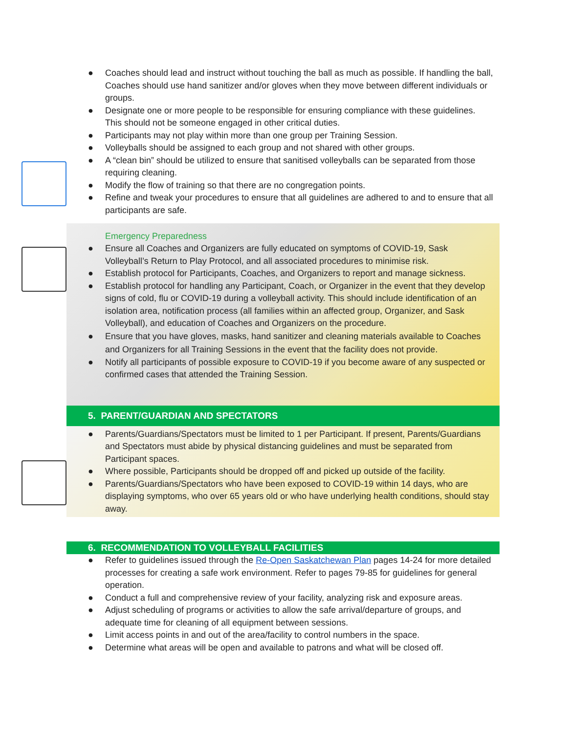● Coaches should lead and instruct without touching the ball as much as possible. If handling the ball, Coaches should use hand sanitizer and/or gloves when they move between different individuals or groups.
● Designate one or more people to be responsible for ensuring compliance with these guidelines. This should not be someone engaged in other critical duties.
● Participants may not play within more than one group per Training Session.
● Volleyballs should be assigned to each group and not shared with other groups.
● A “clean bin” should be utilized to ensure that sanitised volleyballs can be separated from those requiring cleaning.
● Modify the flow of training so that there are no congregation points.
● Refine and tweak your procedures to ensure that all guidelines are adhered to and to ensure that all participants are safe.
Emergency Preparedness
● Ensure all Coaches and Organizers are fully educated on symptoms of COVID-19, Sask Volleyball’s Return to Play Protocol, and all associated procedures to minimise risk.
● Establish protocol for Participants, Coaches, and Organizers to report and manage sickness.
● Establish protocol for handling any Participant, Coach, or Organizer in the event that they develop signs of cold, flu or COVID-19 during a volleyball activity. This should include identification of an isolation area, notification process (all families within an affected group, Organizer, and Sask Volleyball), and education of Coaches and Organizers on the procedure.
● Ensure that you have gloves, masks, hand sanitizer and cleaning materials available to Coaches and Organizers for all Training Sessions in the event that the facility does not provide.
● Notify all participants of possible exposure to COVID-19 if you become aware of any suspected or confirmed cases that attended the Training Session.
5. PARENT/GUARDIAN AND SPECTATORS
● Parents/Guardians/Spectators must be limited to 1 per Participant. If present, Parents/Guardians and Spectators must abide by physical distancing guidelines and must be separated from Participant spaces.
● Where possible, Participants should be dropped off and picked up outside of the facility.
● Parents/Guardians/Spectators who have been exposed to COVID-19 within 14 days, who are displaying symptoms, who over 65 years old or who have underlying health conditions, should stay away.
6. RECOMMENDATION TO VOLLEYBALL FACILITIES
● Refer to guidelines issued through the Re-Open Saskatchewan Plan pages 14-24 for more detailed processes for creating a safe work environment. Refer to pages 79-85 for guidelines for general operation.
● Conduct a full and comprehensive review of your facility, analyzing risk and exposure areas.
● Adjust scheduling of programs or activities to allow the safe arrival/departure of groups, and adequate time for cleaning of all equipment between sessions.
● Limit access points in and out of the area/facility to control numbers in the space.
● Determine what areas will be open and available to patrons and what will be closed off.